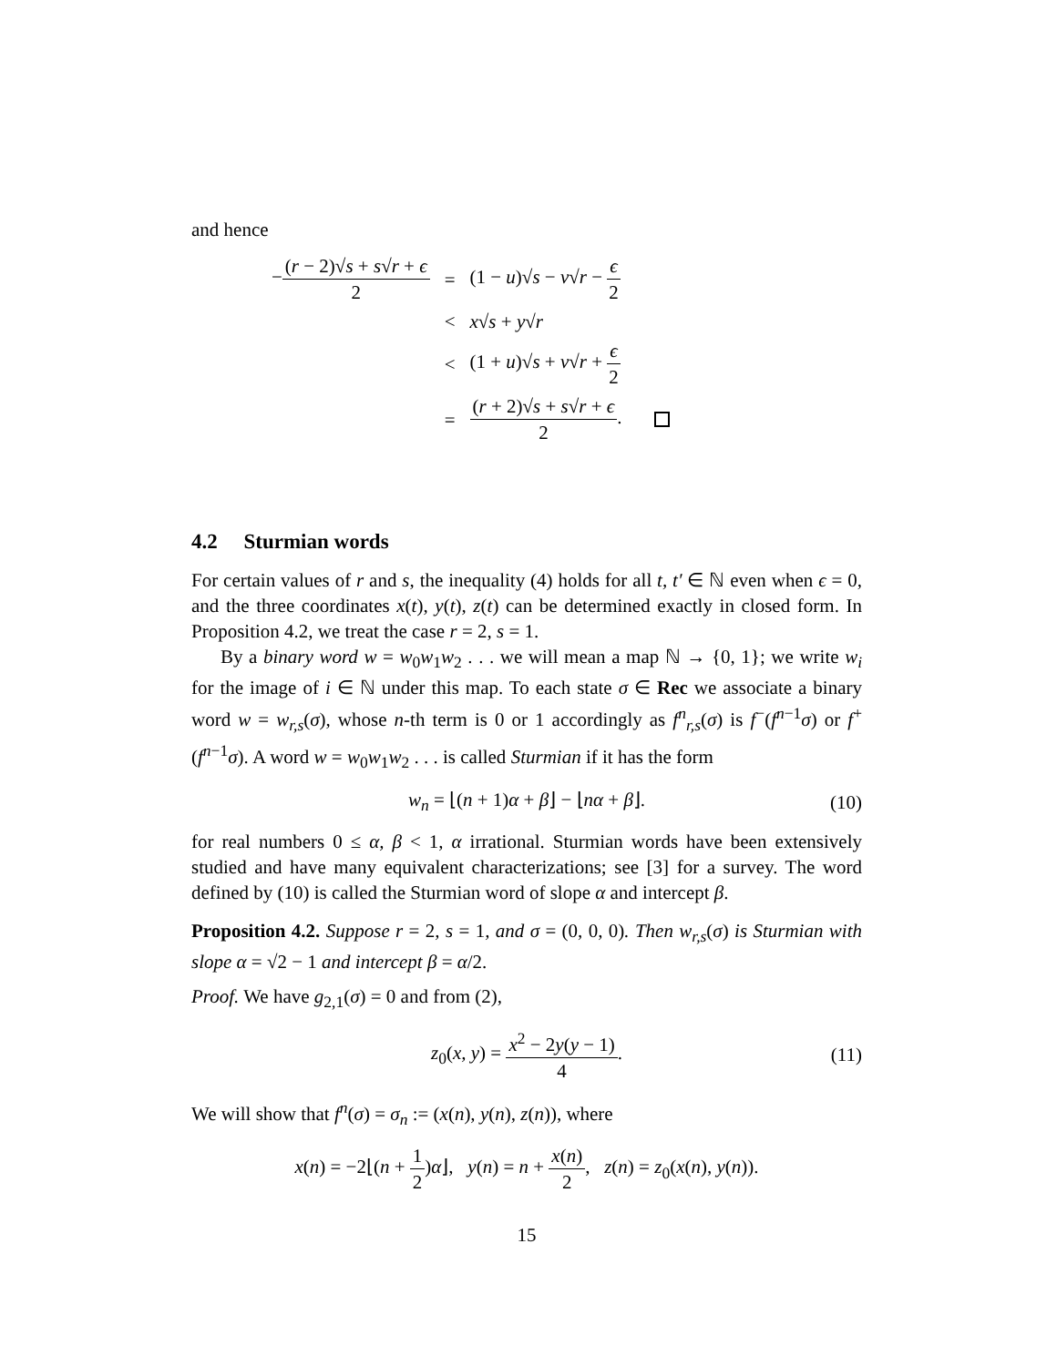and hence
| − ( r − 2)√ s + s √ r + ϵ 2 | = | (1 − u )√ s − v √ r − ϵ 2 |
| | < | x √ s + y √ r |
| | < | (1 + u )√ s + v √ r + ϵ 2 |
| | = | ( r + 2)√ s + s √ r + ϵ 2 . |
4.2 Sturmian words
For certain values of r and s, the inequality (4) holds for all t, t′ ∈ ℕ even when ϵ = 0, and the three coordinates x(t), y(t), z(t) can be determined exactly in closed form. In Proposition 4.2, we treat the case r = 2, s = 1.
By a binary word w = w<sub>0</sub>w<sub>1</sub>w<sub>2</sub> . . . we will mean a map ℕ → {0, 1}; we write w<sub>i</sub> for the image of i ∈ ℕ under this map. To each state σ ∈ Rec we associate a binary word w = w<sub>r,s</sub>(σ), whose n-th term is 0 or 1 accordingly as f<sup>n</sup><sub>r,s</sub>(σ) is f<sup>−</sup>(f<sup>n−1</sup>σ) or f<sup>+</sup>(f<sup>n−1</sup>σ). A word w = w<sub>0</sub>w<sub>1</sub>w<sub>2</sub> . . . is called Sturmian if it has the form
w<sub>n</sub> = ⌊(n + 1)α + β⌋ − ⌊nα + β⌋. (10)
for real numbers 0 ≤ α, β < 1, α irrational. Sturmian words have been extensively studied and have many equivalent characterizations; see [3] for a survey. The word defined by (10) is called the Sturmian word of slope α and intercept β.
Proposition 4.2. Suppose r = 2, s = 1, and σ = (0, 0, 0). Then w<sub>r,s</sub>(σ) is Sturmian with slope α = √2 − 1 and intercept β = α/2.
Proof. We have g<sub>2,1</sub>(σ) = 0 and from (2),
z<sub>0</sub>(x, y) = x<sup>2</sup> − 2y(y − 1) 4. (11)
We will show that f<sup>n</sup>(σ) = σ<sub>n</sub> := (x(n), y(n), z(n)), where
x(n) = −2⌊(n + 1 2)α⌋, y(n) = n + x(n) 2, z(n) = z<sub>0</sub>(x(n), y(n)).
15